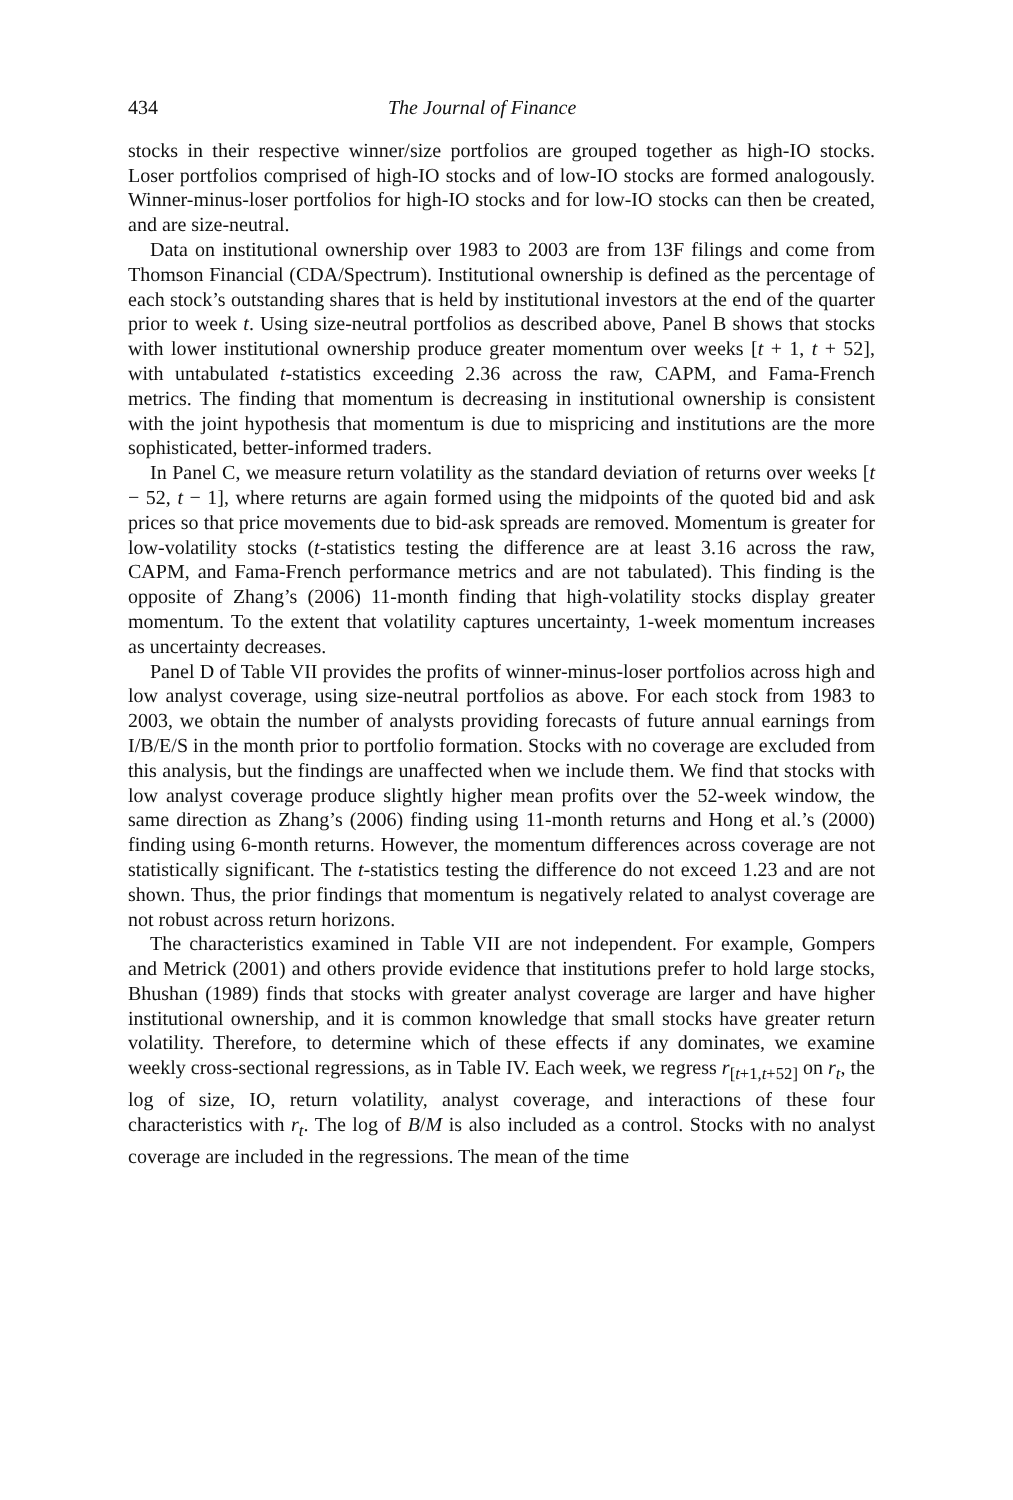434 The Journal of Finance
stocks in their respective winner/size portfolios are grouped together as high-IO stocks. Loser portfolios comprised of high-IO stocks and of low-IO stocks are formed analogously. Winner-minus-loser portfolios for high-IO stocks and for low-IO stocks can then be created, and are size-neutral.
Data on institutional ownership over 1983 to 2003 are from 13F filings and come from Thomson Financial (CDA/Spectrum). Institutional ownership is defined as the percentage of each stock’s outstanding shares that is held by institutional investors at the end of the quarter prior to week t. Using size-neutral portfolios as described above, Panel B shows that stocks with lower institutional ownership produce greater momentum over weeks [t + 1, t + 52], with untabulated t-statistics exceeding 2.36 across the raw, CAPM, and Fama-French metrics. The finding that momentum is decreasing in institutional ownership is consistent with the joint hypothesis that momentum is due to mispricing and institutions are the more sophisticated, better-informed traders.
In Panel C, we measure return volatility as the standard deviation of returns over weeks [t − 52, t − 1], where returns are again formed using the midpoints of the quoted bid and ask prices so that price movements due to bid-ask spreads are removed. Momentum is greater for low-volatility stocks (t-statistics testing the difference are at least 3.16 across the raw, CAPM, and Fama-French performance metrics and are not tabulated). This finding is the opposite of Zhang’s (2006) 11-month finding that high-volatility stocks display greater momentum. To the extent that volatility captures uncertainty, 1-week momentum increases as uncertainty decreases.
Panel D of Table VII provides the profits of winner-minus-loser portfolios across high and low analyst coverage, using size-neutral portfolios as above. For each stock from 1983 to 2003, we obtain the number of analysts providing forecasts of future annual earnings from I/B/E/S in the month prior to portfolio formation. Stocks with no coverage are excluded from this analysis, but the findings are unaffected when we include them. We find that stocks with low analyst coverage produce slightly higher mean profits over the 52-week window, the same direction as Zhang’s (2006) finding using 11-month returns and Hong et al.’s (2000) finding using 6-month returns. However, the momentum differences across coverage are not statistically significant. The t-statistics testing the difference do not exceed 1.23 and are not shown. Thus, the prior findings that momentum is negatively related to analyst coverage are not robust across return horizons.
The characteristics examined in Table VII are not independent. For example, Gompers and Metrick (2001) and others provide evidence that institutions prefer to hold large stocks, Bhushan (1989) finds that stocks with greater analyst coverage are larger and have higher institutional ownership, and it is common knowledge that small stocks have greater return volatility. Therefore, to determine which of these effects if any dominates, we examine weekly cross-sectional regressions, as in Table IV. Each week, we regress r<sub>[t+1,t+52]</sub> on r<sub>t</sub>, the log of size, IO, return volatility, analyst coverage, and interactions of these four characteristics with r<sub>t</sub>. The log of B/M is also included as a control. Stocks with no analyst coverage are included in the regressions. The mean of the time